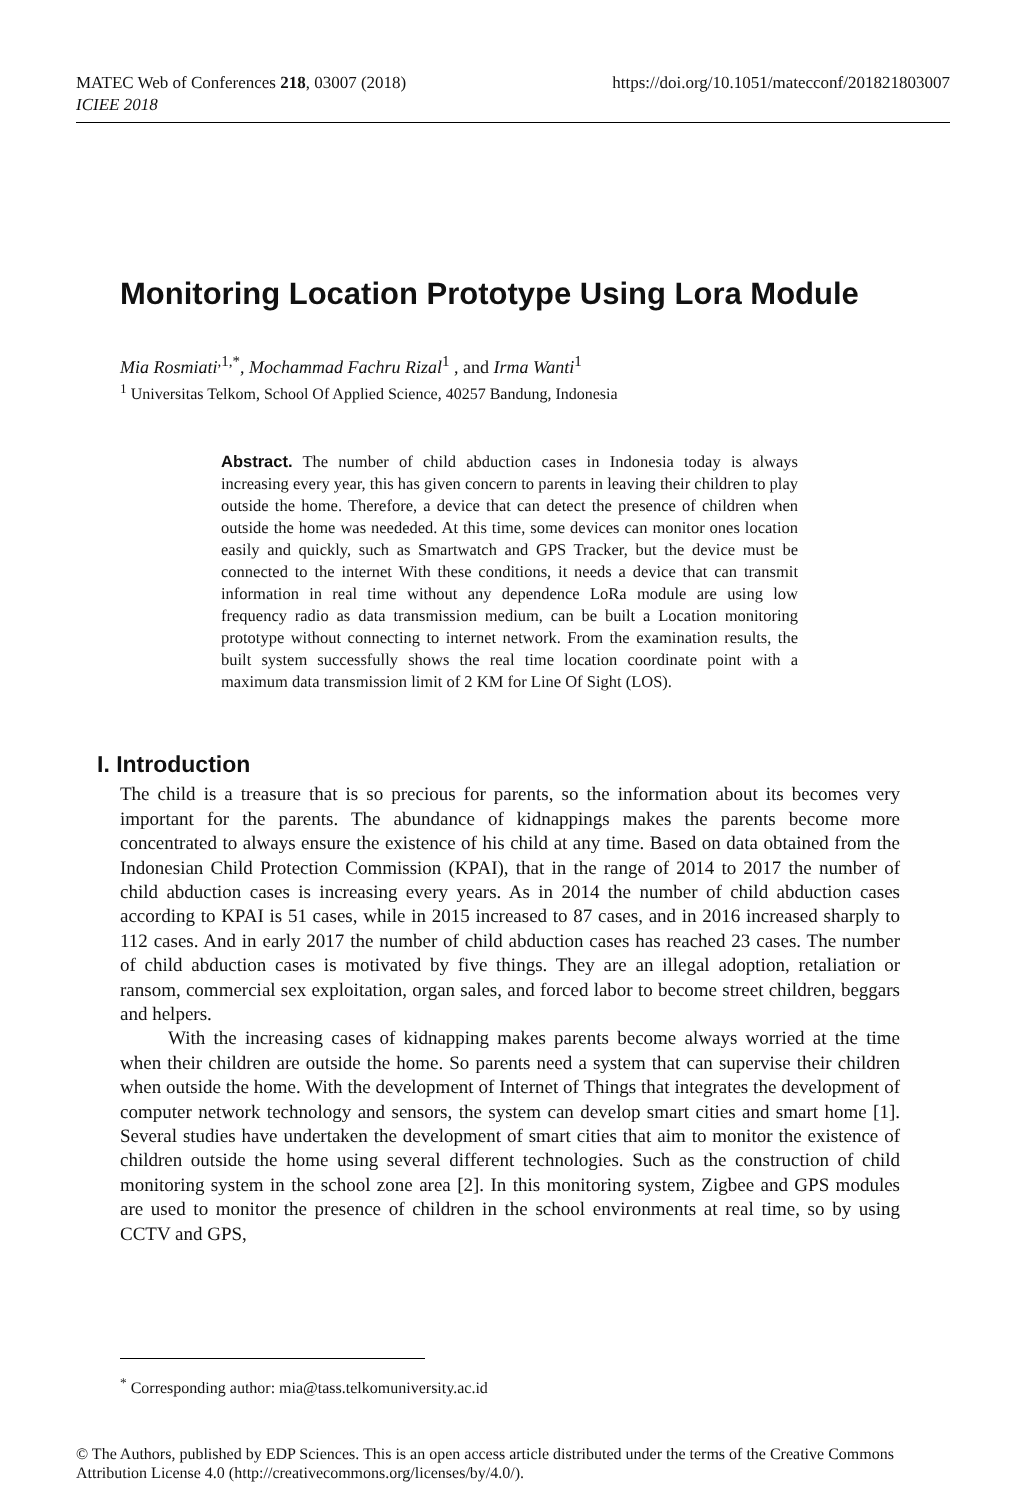https://doi.org/10.1051/matecconf/201821803007 MATEC Web of Conferences 218, 03007 (2018)
ICIEE 2018
Monitoring Location Prototype Using Lora Module
Mia Rosmiati<sup>,1,*</sup>, Mochammad Fachru Rizal<sup>1</sup> , and Irma Wanti<sup>1</sup>
<sup>1</sup> Universitas Telkom, School Of Applied Science, 40257 Bandung, Indonesia
Abstract. The number of child abduction cases in Indonesia today is always increasing every year, this has given concern to parents in leaving their children to play outside the home. Therefore, a device that can detect the presence of children when outside the home was neededed. At this time, some devices can monitor ones location easily and quickly, such as Smartwatch and GPS Tracker, but the device must be connected to the internet With these conditions, it needs a device that can transmit information in real time without any dependence LoRa module are using low frequency radio as data transmission medium, can be built a Location monitoring prototype without connecting to internet network. From the examination results, the built system successfully shows the real time location coordinate point with a maximum data transmission limit of 2 KM for Line Of Sight (LOS).
I. Introduction
The child is a treasure that is so precious for parents, so the information about its becomes very important for the parents. The abundance of kidnappings makes the parents become more concentrated to always ensure the existence of his child at any time. Based on data obtained from the Indonesian Child Protection Commission (KPAI), that in the range of 2014 to 2017 the number of child abduction cases is increasing every years. As in 2014 the number of child abduction cases according to KPAI is 51 cases, while in 2015 increased to 87 cases, and in 2016 increased sharply to 112 cases. And in early 2017 the number of child abduction cases has reached 23 cases. The number of child abduction cases is motivated by five things. They are an illegal adoption, retaliation or ransom, commercial sex exploitation, organ sales, and forced labor to become street children, beggars and helpers.
With the increasing cases of kidnapping makes parents become always worried at the time when their children are outside the home. So parents need a system that can supervise their children when outside the home. With the development of Internet of Things that integrates the development of computer network technology and sensors, the system can develop smart cities and smart home [1]. Several studies have undertaken the development of smart cities that aim to monitor the existence of children outside the home using several different technologies. Such as the construction of child monitoring system in the school zone area [2]. In this monitoring system, Zigbee and GPS modules are used to monitor the presence of children in the school environments at real time, so by using CCTV and GPS,
<sup>*</sup> Corresponding author: mia@tass.telkomuniversity.ac.id
© The Authors, published by EDP Sciences. This is an open access article distributed under the terms of the Creative Commons Attribution License 4.0 (http://creativecommons.org/licenses/by/4.0/).